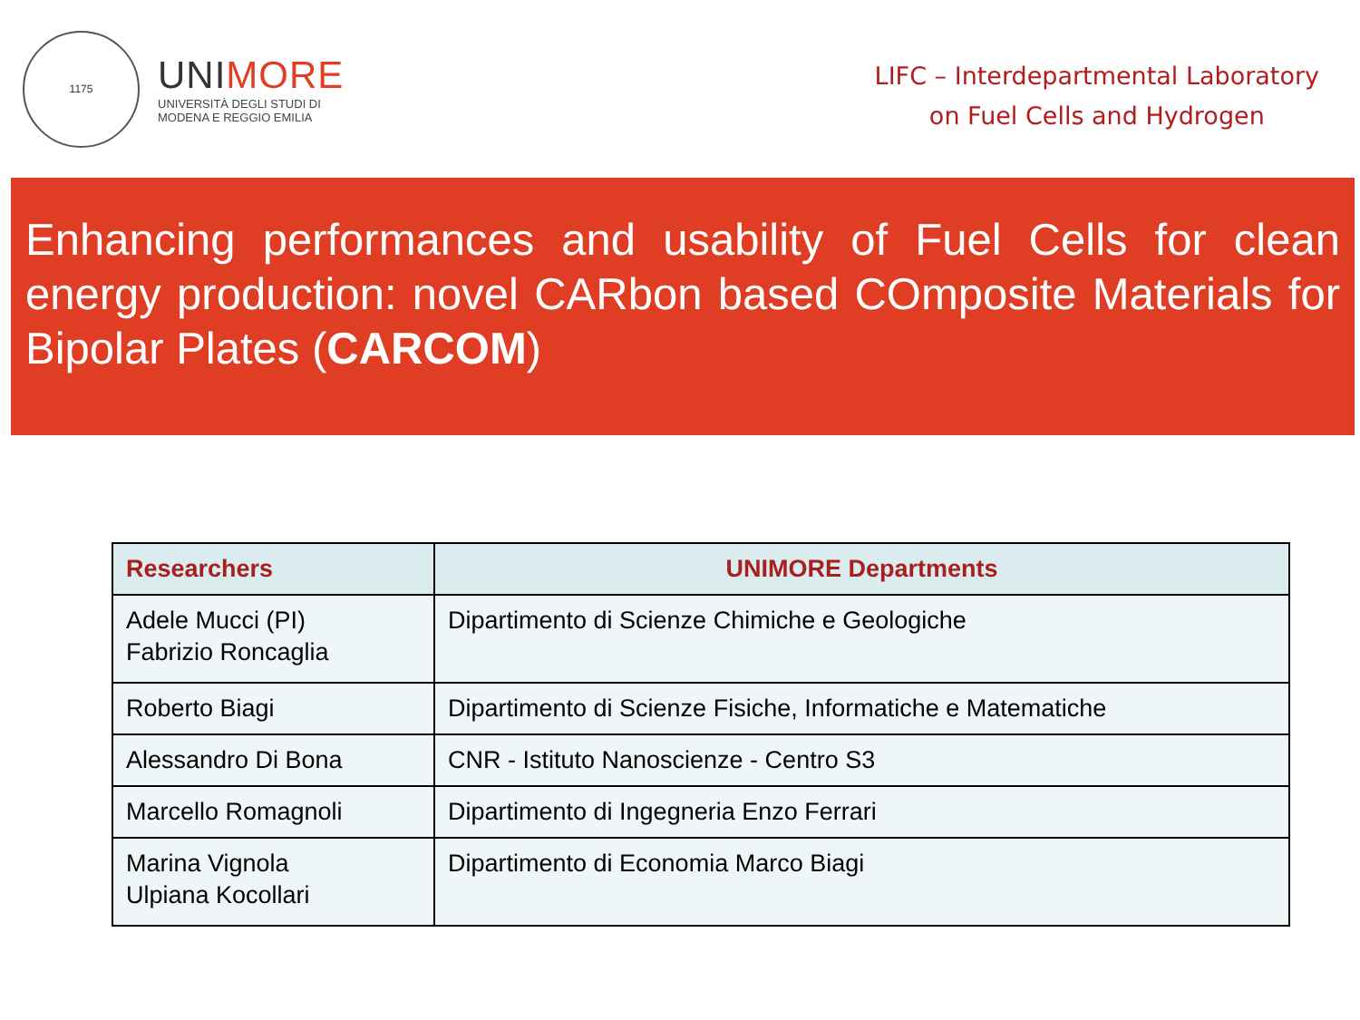1175
UNIMORE
UNIVERSITÀ DEGLI STUDI DI
MODENA E REGGIO EMILIA
LIFC – Interdepartmental Laboratory
on Fuel Cells and Hydrogen
Enhancing performances and usability of Fuel Cells for clean energy production: novel CARbon based COmposite Materials for Bipolar Plates (CARCOM)
| Researchers | UNIMORE Departments |
| --- | --- |
| Adele Mucci (PI) Fabrizio Roncaglia | Dipartimento di Scienze Chimiche e Geologiche |
| Roberto Biagi | Dipartimento di Scienze Fisiche, Informatiche e Matematiche |
| Alessandro Di Bona | CNR - Istituto Nanoscienze - Centro S3 |
| Marcello Romagnoli | Dipartimento di Ingegneria Enzo Ferrari |
| Marina Vignola Ulpiana Kocollari | Dipartimento di Economia Marco Biagi |